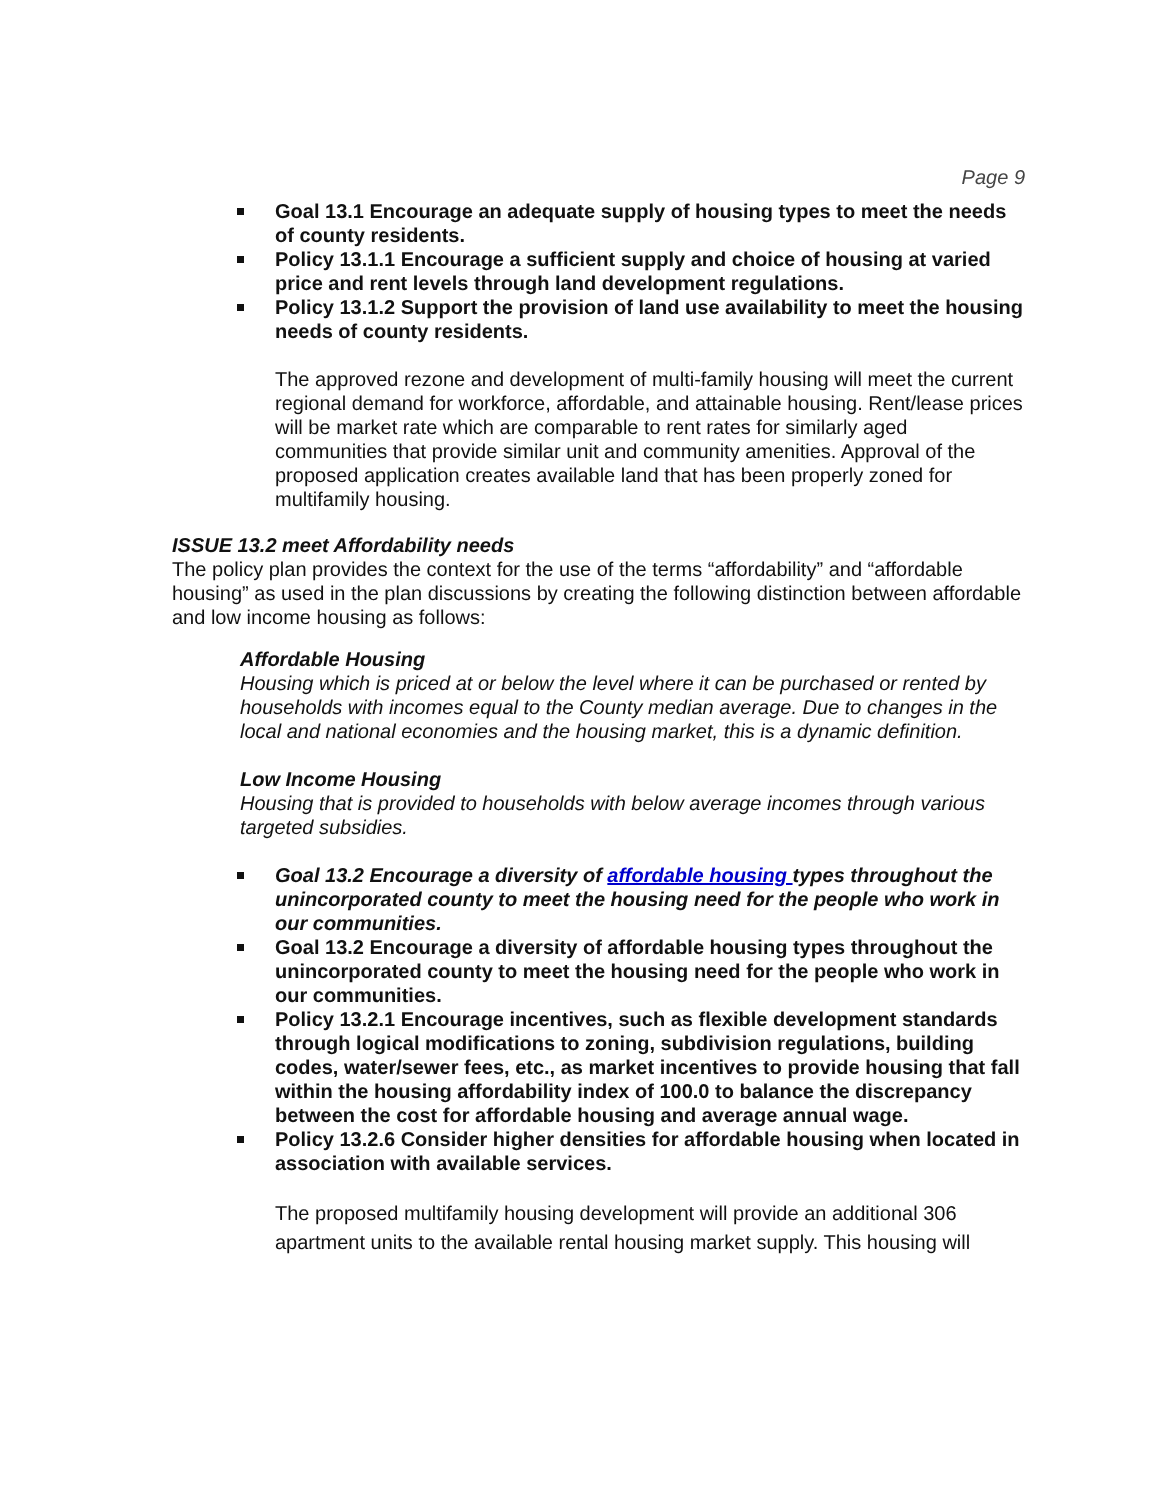Page 9
Goal 13.1 Encourage an adequate supply of housing types to meet the needs of county residents.
Policy 13.1.1 Encourage a sufficient supply and choice of housing at varied price and rent levels through land development regulations.
Policy 13.1.2 Support the provision of land use availability to meet the housing needs of county residents.
The approved rezone and development of multi-family housing will meet the current regional demand for workforce, affordable, and attainable housing. Rent/lease prices will be market rate which are comparable to rent rates for similarly aged communities that provide similar unit and community amenities. Approval of the proposed application creates available land that has been properly zoned for multifamily housing.
ISSUE 13.2 meet Affordability needs
The policy plan provides the context for the use of the terms “affordability” and “affordable housing” as used in the plan discussions by creating the following distinction between affordable and low income housing as follows:
Affordable Housing
Housing which is priced at or below the level where it can be purchased or rented by households with incomes equal to the County median average. Due to changes in the local and national economies and the housing market, this is a dynamic definition.
Low Income Housing
Housing that is provided to households with below average incomes through various targeted subsidies.
Goal 13.2 Encourage a diversity of affordable housing types throughout the unincorporated county to meet the housing need for the people who work in our communities.
Goal 13.2 Encourage a diversity of affordable housing types throughout the unincorporated county to meet the housing need for the people who work in our communities.
Policy 13.2.1 Encourage incentives, such as flexible development standards through logical modifications to zoning, subdivision regulations, building codes, water/sewer fees, etc., as market incentives to provide housing that fall within the housing affordability index of 100.0 to balance the discrepancy between the cost for affordable housing and average annual wage.
Policy 13.2.6 Consider higher densities for affordable housing when located in association with available services.
The proposed multifamily housing development will provide an additional 306 apartment units to the available rental housing market supply. This housing will